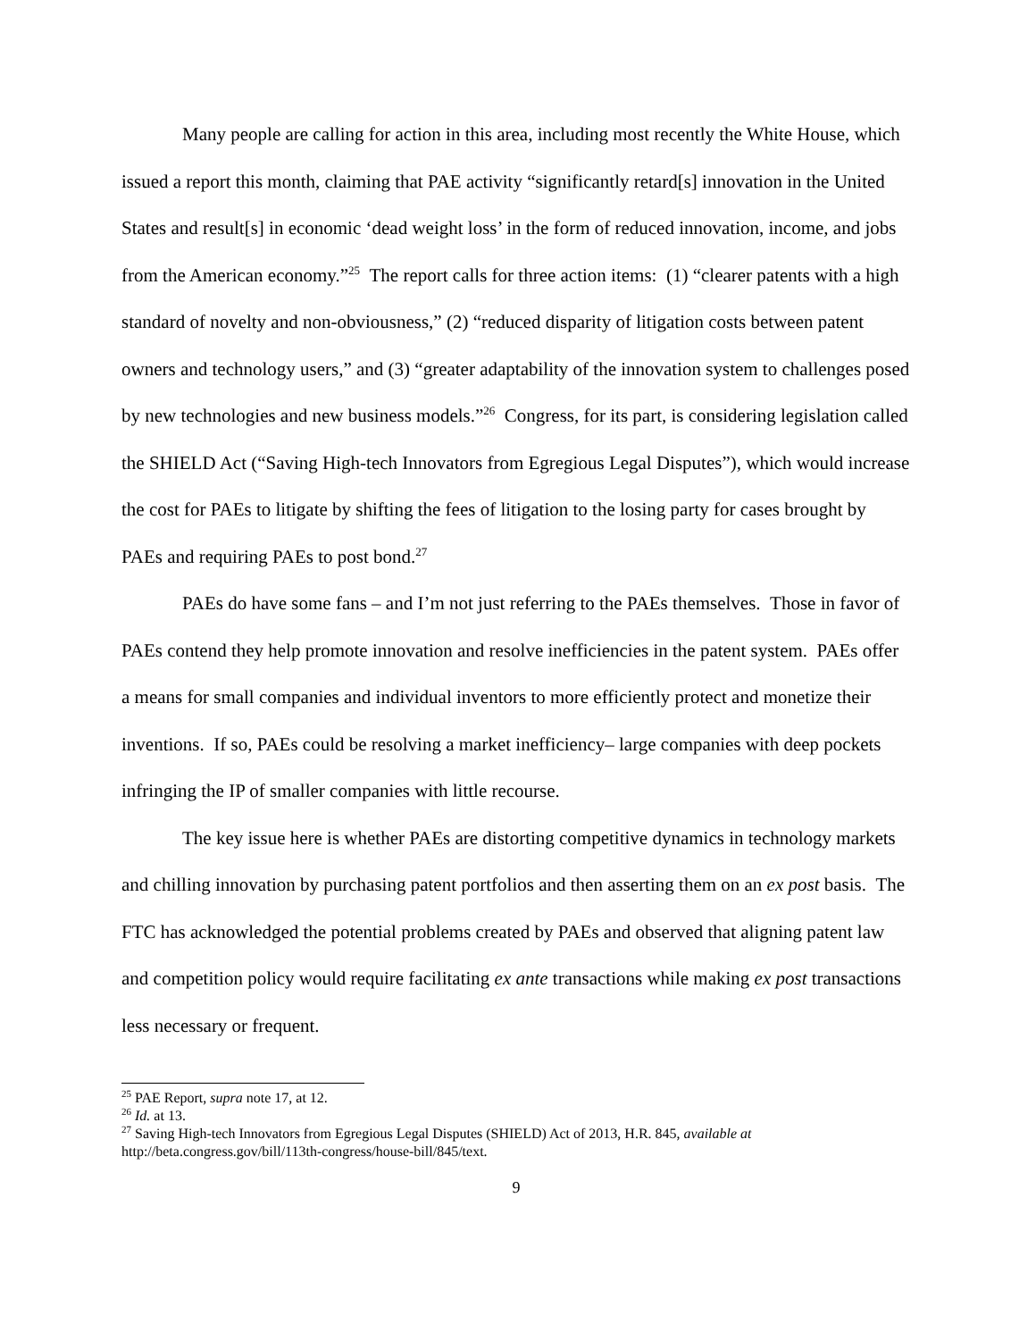Many people are calling for action in this area, including most recently the White House, which issued a report this month, claiming that PAE activity “significantly retard[s] innovation in the United States and result[s] in economic ‘dead weight loss’ in the form of reduced innovation, income, and jobs from the American economy.”<sup>25</sup> The report calls for three action items: (1) “clearer patents with a high standard of novelty and non-obviousness,” (2) “reduced disparity of litigation costs between patent owners and technology users,” and (3) “greater adaptability of the innovation system to challenges posed by new technologies and new business models.”<sup>26</sup> Congress, for its part, is considering legislation called the SHIELD Act (“Saving High-tech Innovators from Egregious Legal Disputes”), which would increase the cost for PAEs to litigate by shifting the fees of litigation to the losing party for cases brought by PAEs and requiring PAEs to post bond.<sup>27</sup>
PAEs do have some fans – and I’m not just referring to the PAEs themselves. Those in favor of PAEs contend they help promote innovation and resolve inefficiencies in the patent system. PAEs offer a means for small companies and individual inventors to more efficiently protect and monetize their inventions. If so, PAEs could be resolving a market inefficiency– large companies with deep pockets infringing the IP of smaller companies with little recourse.
The key issue here is whether PAEs are distorting competitive dynamics in technology markets and chilling innovation by purchasing patent portfolios and then asserting them on an ex post basis. The FTC has acknowledged the potential problems created by PAEs and observed that aligning patent law and competition policy would require facilitating ex ante transactions while making ex post transactions less necessary or frequent.
<sup>25</sup> PAE Report, supra note 17, at 12.
<sup>26</sup> Id. at 13.
<sup>27</sup> Saving High-tech Innovators from Egregious Legal Disputes (SHIELD) Act of 2013, H.R. 845, available at http://beta.congress.gov/bill/113th-congress/house-bill/845/text.
9